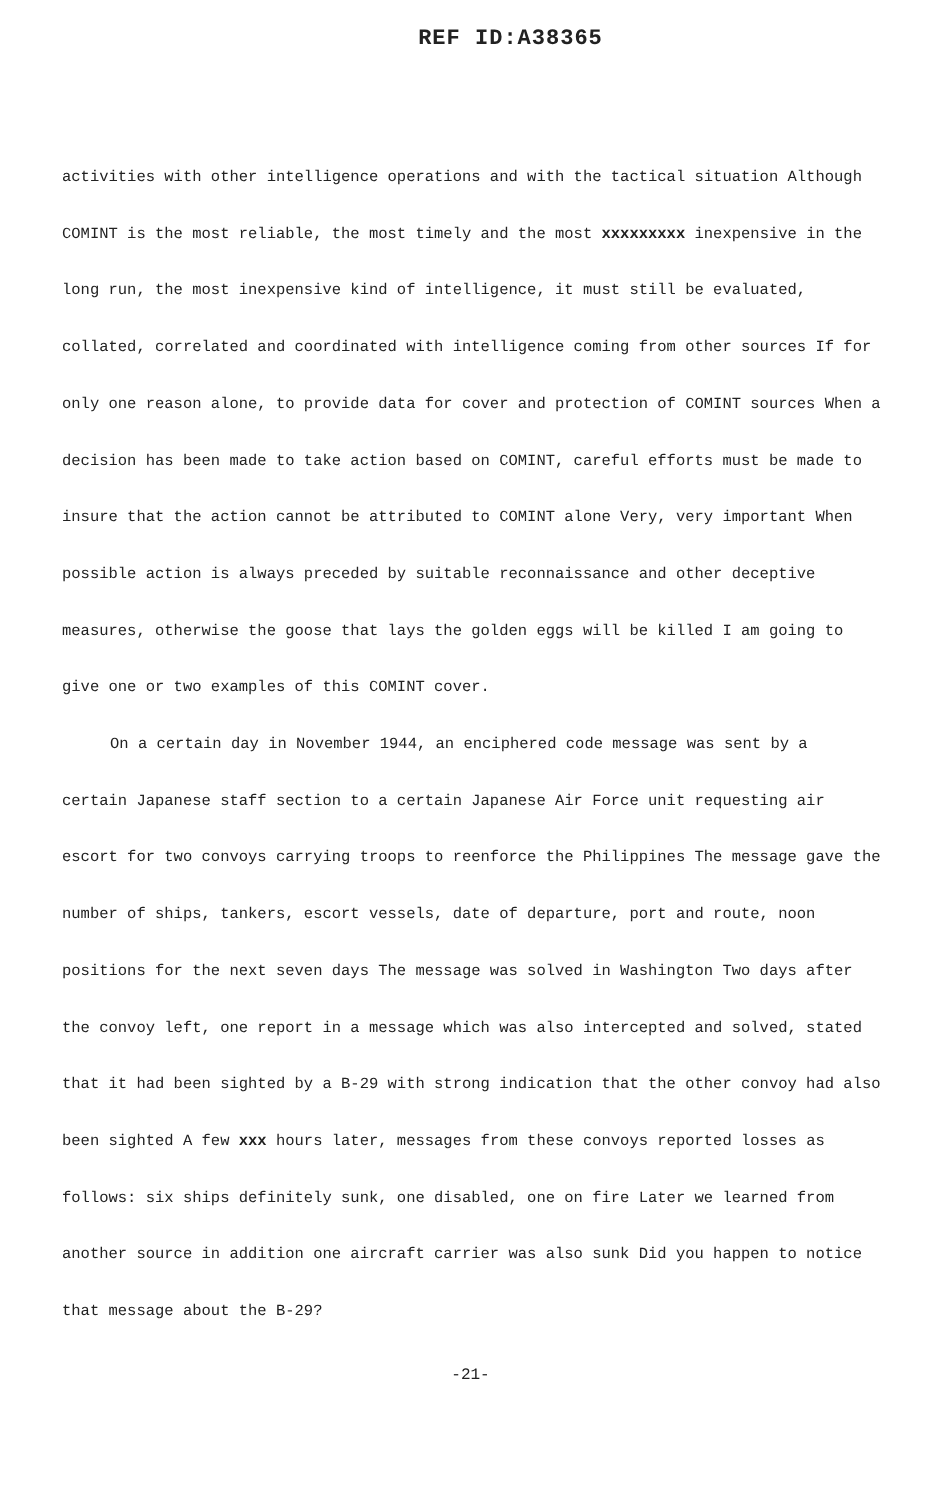REF ID:A38365
activities with other intelligence operations and with the tactical situation Although COMINT is the most reliable, the most timely and the most xxxxxxxxx inexpensive in the long run, the most inexpensive kind of intelligence, it must still be evaluated, collated, correlated and coordinated with intelligence coming from other sources If for only one reason alone, to provide data for cover and protection of COMINT sources When a decision has been made to take action based on COMINT, careful efforts must be made to insure that the action cannot be attributed to COMINT alone Very, very important When possible action is always preceded by suitable reconnaissance and other deceptive measures, otherwise the goose that lays the golden eggs will be killed I am going to give one or two examples of this COMINT cover.
On a certain day in November 1944, an enciphered code message was sent by a certain Japanese staff section to a certain Japanese Air Force unit requesting air escort for two convoys carrying troops to reenforce the Philippines The message gave the number of ships, tankers, escort vessels, date of departure, port and route, noon positions for the next seven days The message was solved in Washington Two days after the convoy left, one report in a message which was also intercepted and solved, stated that it had been sighted by a B-29 with strong indication that the other convoy had also been sighted A few xxx hours later, messages from these convoys reported losses as follows: six ships definitely sunk, one disabled, one on fire Later we learned from another source in addition one aircraft carrier was also sunk Did you happen to notice that message about the B-29?
-21-